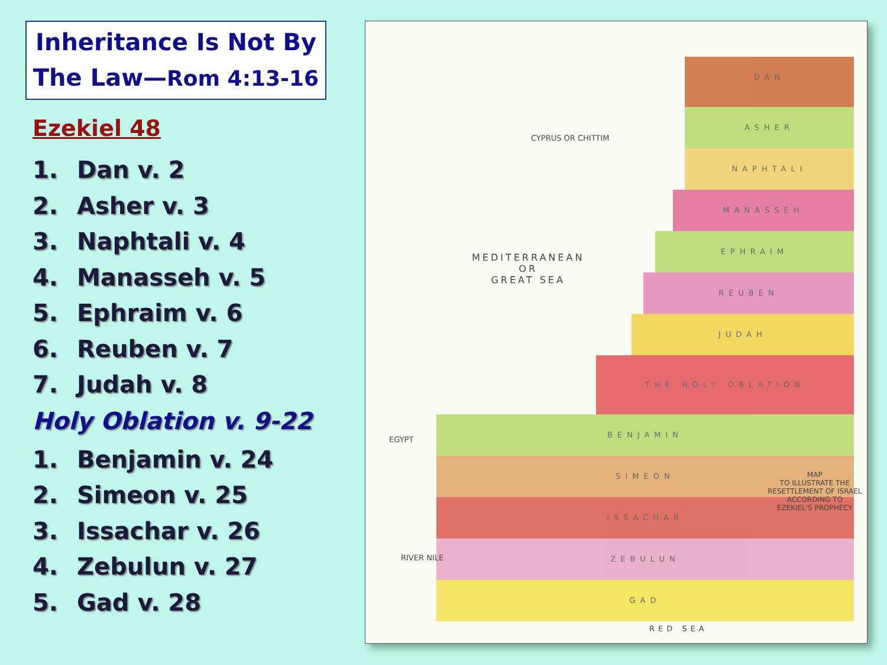Inheritance Is Not By
The Law—Rom 4:13-16
Ezekiel 48
1. Dan v. 2
2. Asher v. 3
3. Naphtali v. 4
4. Manasseh v. 5
5. Ephraim v. 6
6. Reuben v. 7
7. Judah v. 8
Holy Oblation v. 9-22
1. Benjamin v. 24
2. Simeon v. 25
3. Issachar v. 26
4. Zebulun v. 27
5. Gad v. 28
DAN
ASHER
NAPHTALI
MANASSEH
EPHRAIM
REUBEN
JUDAH
THE HOLY OBLATION
BENJAMIN
SIMEON
ISSACHAR
ZEBULUN
GAD
CYPRUS OR CHITTIM
MEDITERRANEAN
OR
GREAT SEA
EGYPT
RIVER NILE
RED SEA
MAP
TO ILLUSTRATE THE
RESETTLEMENT OF ISRAEL
ACCORDING TO
EZEKIEL'S PROPHECY